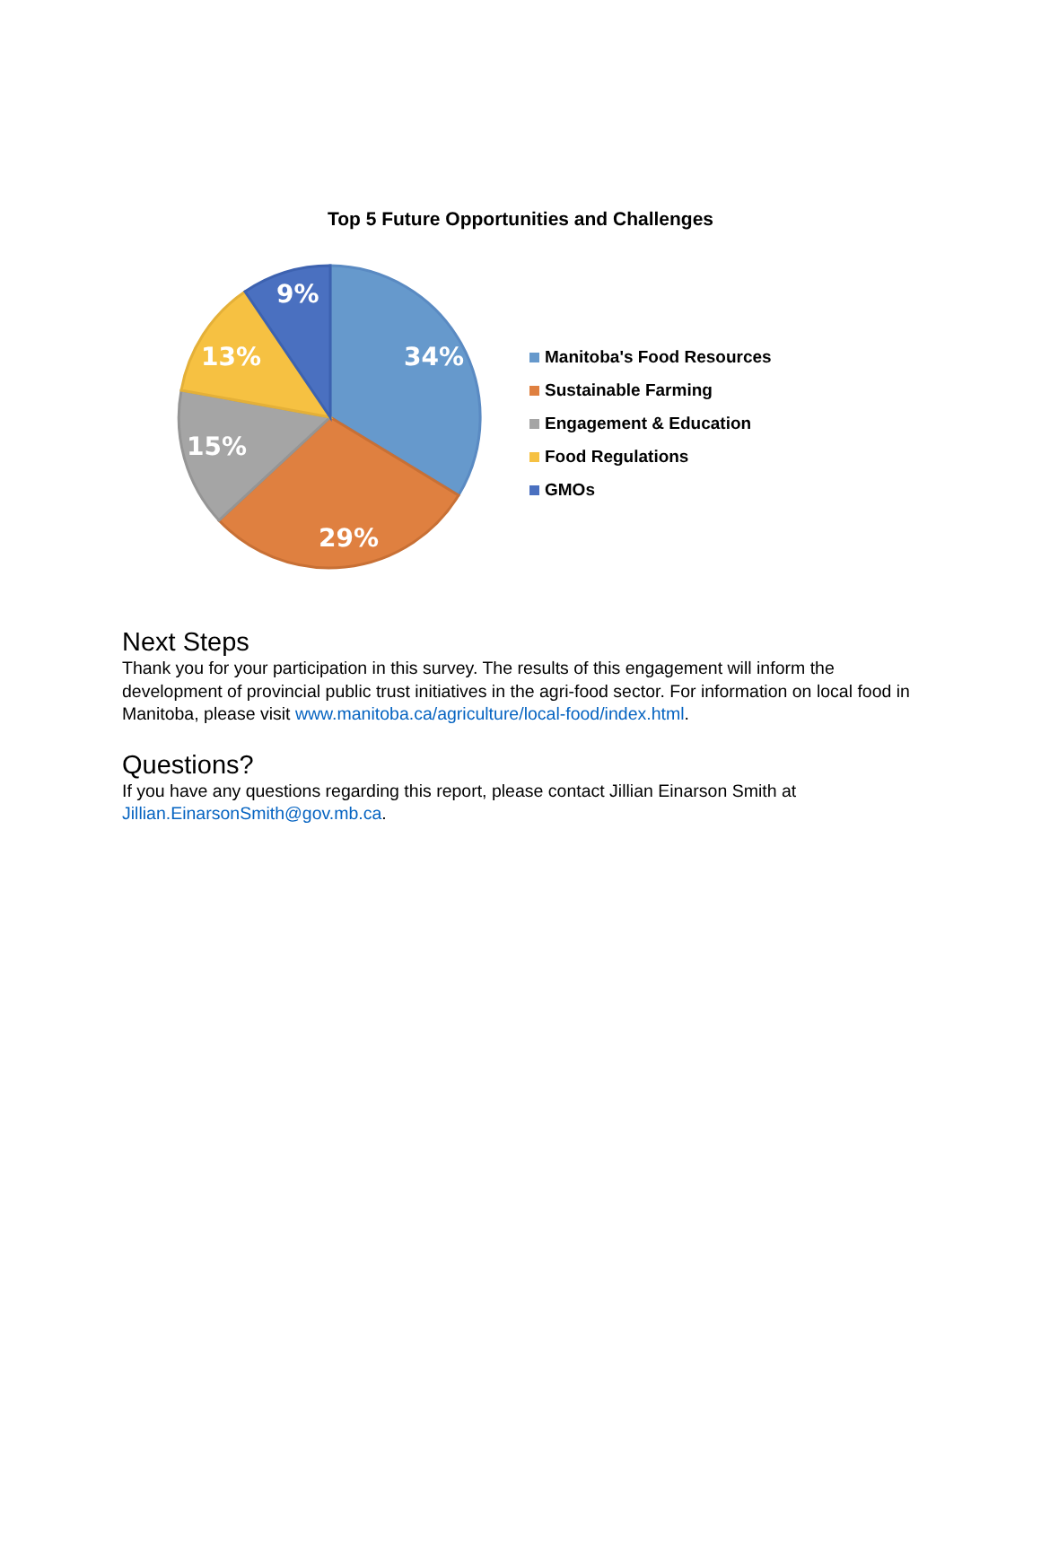Top 5 Future Opportunities and Challenges
34%
29%
15%
13%
9%
Manitoba's Food Resources
Sustainable Farming
Engagement & Education
Food Regulations
GMOs
Next Steps
Thank you for your participation in this survey. The results of this engagement will inform the development of provincial public trust initiatives in the agri-food sector. For information on local food in Manitoba, please visit www.manitoba.ca/agriculture/local-food/index.html.
Questions?
If you have any questions regarding this report, please contact Jillian Einarson Smith at Jillian.EinarsonSmith@gov.mb.ca.